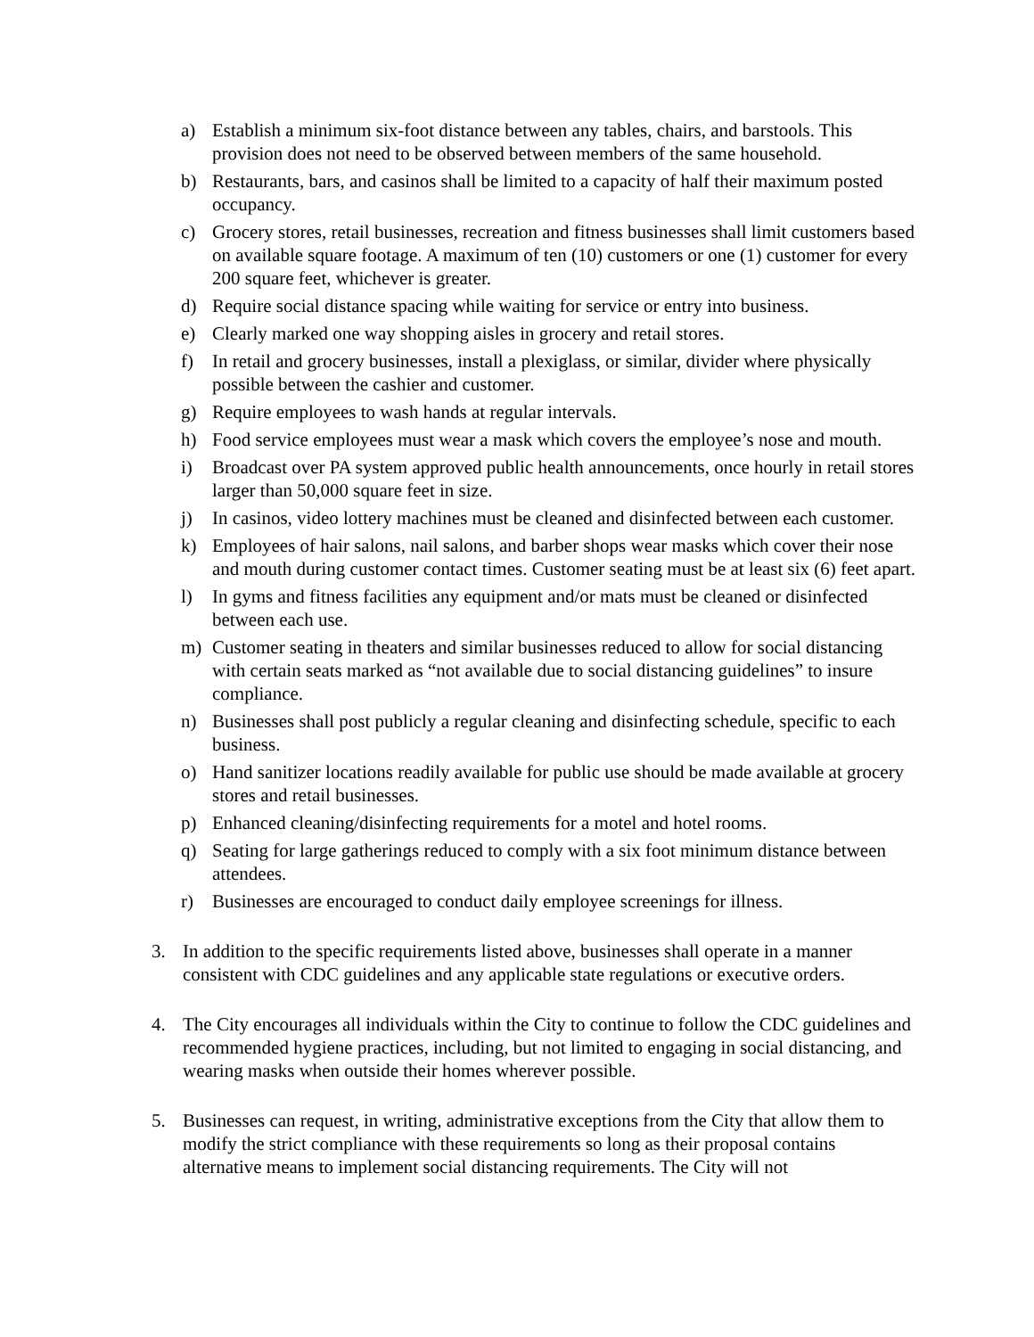a) Establish a minimum six-foot distance between any tables, chairs, and barstools. This provision does not need to be observed between members of the same household.
b) Restaurants, bars, and casinos shall be limited to a capacity of half their maximum posted occupancy.
c) Grocery stores, retail businesses, recreation and fitness businesses shall limit customers based on available square footage. A maximum of ten (10) customers or one (1) customer for every 200 square feet, whichever is greater.
d) Require social distance spacing while waiting for service or entry into business.
e) Clearly marked one way shopping aisles in grocery and retail stores.
f) In retail and grocery businesses, install a plexiglass, or similar, divider where physically possible between the cashier and customer.
g) Require employees to wash hands at regular intervals.
h) Food service employees must wear a mask which covers the employee’s nose and mouth.
i) Broadcast over PA system approved public health announcements, once hourly in retail stores larger than 50,000 square feet in size.
j) In casinos, video lottery machines must be cleaned and disinfected between each customer.
k) Employees of hair salons, nail salons, and barber shops wear masks which cover their nose and mouth during customer contact times. Customer seating must be at least six (6) feet apart.
l) In gyms and fitness facilities any equipment and/or mats must be cleaned or disinfected between each use.
m) Customer seating in theaters and similar businesses reduced to allow for social distancing with certain seats marked as “not available due to social distancing guidelines” to insure compliance.
n) Businesses shall post publicly a regular cleaning and disinfecting schedule, specific to each business.
o) Hand sanitizer locations readily available for public use should be made available at grocery stores and retail businesses.
p) Enhanced cleaning/disinfecting requirements for a motel and hotel rooms.
q) Seating for large gatherings reduced to comply with a six foot minimum distance between attendees.
r) Businesses are encouraged to conduct daily employee screenings for illness.
3. In addition to the specific requirements listed above, businesses shall operate in a manner consistent with CDC guidelines and any applicable state regulations or executive orders.
4. The City encourages all individuals within the City to continue to follow the CDC guidelines and recommended hygiene practices, including, but not limited to engaging in social distancing, and wearing masks when outside their homes wherever possible.
5. Businesses can request, in writing, administrative exceptions from the City that allow them to modify the strict compliance with these requirements so long as their proposal contains alternative means to implement social distancing requirements. The City will not